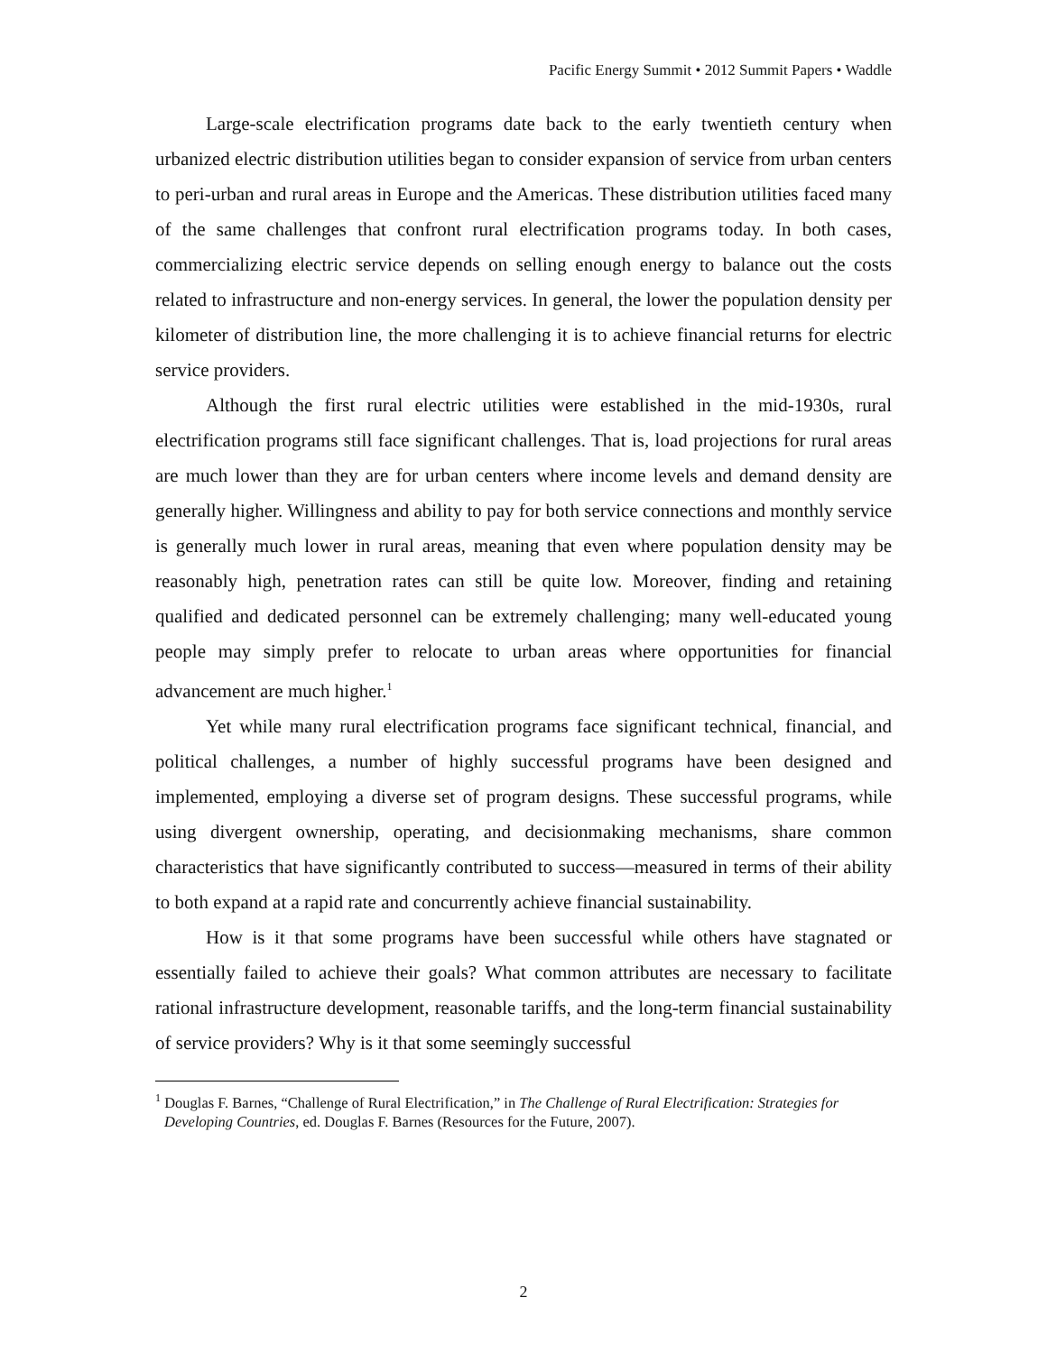Pacific Energy Summit • 2012 Summit Papers • Waddle
Large-scale electrification programs date back to the early twentieth century when urbanized electric distribution utilities began to consider expansion of service from urban centers to peri-urban and rural areas in Europe and the Americas. These distribution utilities faced many of the same challenges that confront rural electrification programs today. In both cases, commercializing electric service depends on selling enough energy to balance out the costs related to infrastructure and non-energy services. In general, the lower the population density per kilometer of distribution line, the more challenging it is to achieve financial returns for electric service providers.
Although the first rural electric utilities were established in the mid-1930s, rural electrification programs still face significant challenges. That is, load projections for rural areas are much lower than they are for urban centers where income levels and demand density are generally higher. Willingness and ability to pay for both service connections and monthly service is generally much lower in rural areas, meaning that even where population density may be reasonably high, penetration rates can still be quite low. Moreover, finding and retaining qualified and dedicated personnel can be extremely challenging; many well-educated young people may simply prefer to relocate to urban areas where opportunities for financial advancement are much higher.<sup>1</sup>
Yet while many rural electrification programs face significant technical, financial, and political challenges, a number of highly successful programs have been designed and implemented, employing a diverse set of program designs. These successful programs, while using divergent ownership, operating, and decisionmaking mechanisms, share common characteristics that have significantly contributed to success—measured in terms of their ability to both expand at a rapid rate and concurrently achieve financial sustainability.
How is it that some programs have been successful while others have stagnated or essentially failed to achieve their goals? What common attributes are necessary to facilitate rational infrastructure development, reasonable tariffs, and the long-term financial sustainability of service providers? Why is it that some seemingly successful
<sup>1</sup> Douglas F. Barnes, “Challenge of Rural Electrification,” in The Challenge of Rural Electrification: Strategies for Developing Countries, ed. Douglas F. Barnes (Resources for the Future, 2007).
2